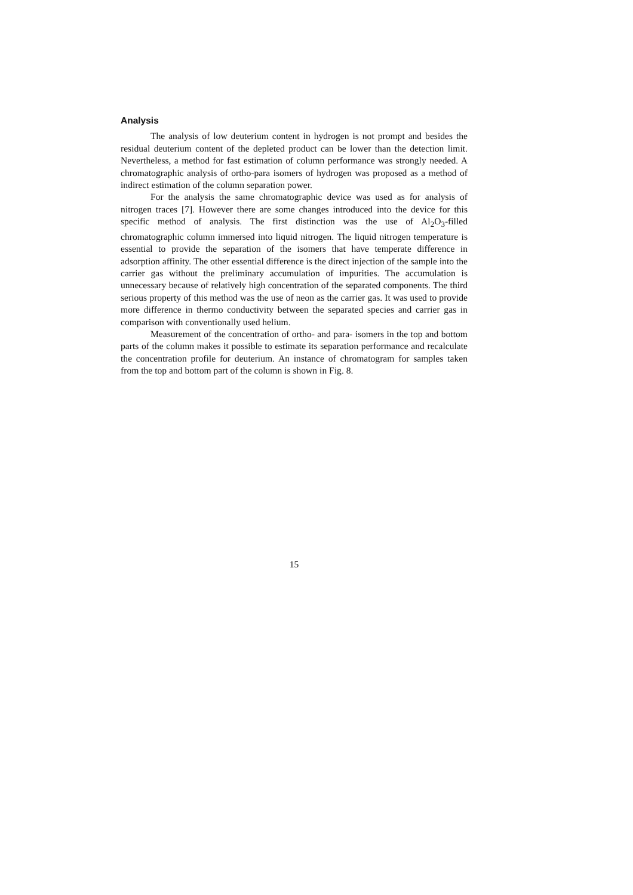Analysis
The analysis of low deuterium content in hydrogen is not prompt and besides the residual deuterium content of the depleted product can be lower than the detection limit. Nevertheless, a method for fast estimation of column performance was strongly needed. A chromatographic analysis of ortho-para isomers of hydrogen was proposed as a method of indirect estimation of the column separation power.
For the analysis the same chromatographic device was used as for analysis of nitrogen traces [7]. However there are some changes introduced into the device for this specific method of analysis. The first distinction was the use of Al<sub>2</sub>O<sub>3</sub>-filled chromatographic column immersed into liquid nitrogen. The liquid nitrogen temperature is essential to provide the separation of the isomers that have temperate difference in adsorption affinity. The other essential difference is the direct injection of the sample into the carrier gas without the preliminary accumulation of impurities. The accumulation is unnecessary because of relatively high concentration of the separated components. The third serious property of this method was the use of neon as the carrier gas. It was used to provide more difference in thermo conductivity between the separated species and carrier gas in comparison with conventionally used helium.
Measurement of the concentration of ortho- and para- isomers in the top and bottom parts of the column makes it possible to estimate its separation performance and recalculate the concentration profile for deuterium. An instance of chromatogram for samples taken from the top and bottom part of the column is shown in Fig. 8.
15